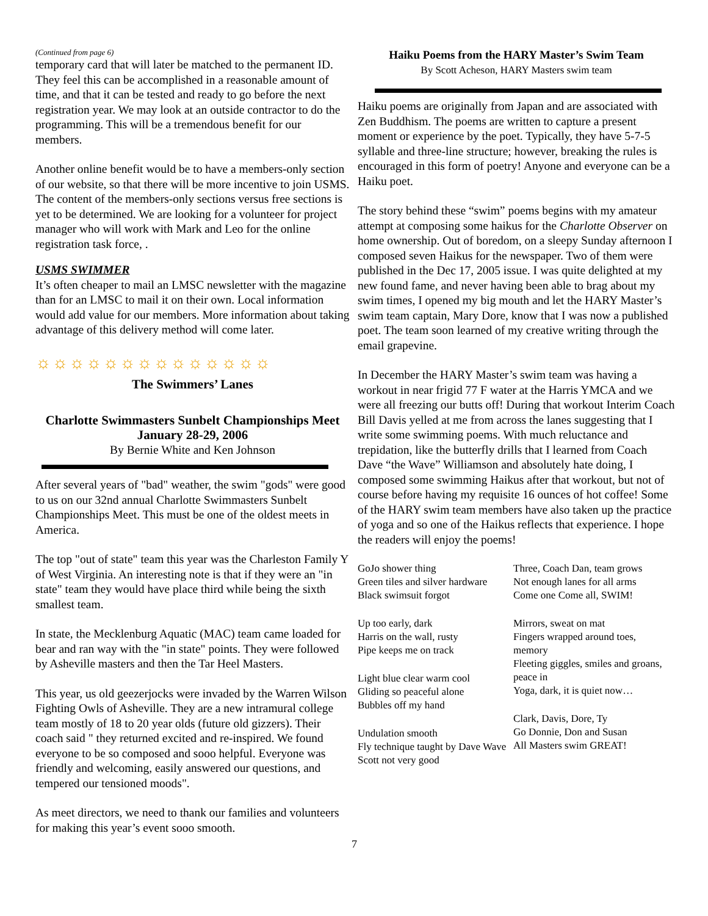(Continued from page 6)
temporary card that will later be matched to the permanent ID. They feel this can be accomplished in a reasonable amount of time, and that it can be tested and ready to go before the next registration year. We may look at an outside contractor to do the programming. This will be a tremendous benefit for our members.
Another online benefit would be to have a members-only section of our website, so that there will be more incentive to join USMS. The content of the members-only sections versus free sections is yet to be determined. We are looking for a volunteer for project manager who will work with Mark and Leo for the online registration task force, .
USMS SWIMMER
It’s often cheaper to mail an LMSC newsletter with the magazine than for an LMSC to mail it on their own. Local information would add value for our members. More information about taking advantage of this delivery method will come later.
☼☼☼☼☼☼☼☼☼☼☼☼☼☼
The Swimmers’ Lanes
Charlotte Swimmasters Sunbelt Championships Meet
January 28-29, 2006
By Bernie White and Ken Johnson
After several years of "bad" weather, the swim "gods" were good to us on our 32nd annual Charlotte Swimmasters Sunbelt Championships Meet. This must be one of the oldest meets in America.
The top "out of state" team this year was the Charleston Family Y of West Virginia. An interesting note is that if they were an "in state" team they would have place third while being the sixth smallest team.
In state, the Mecklenburg Aquatic (MAC) team came loaded for bear and ran way with the "in state" points. They were followed by Asheville masters and then the Tar Heel Masters.
This year, us old geezerjocks were invaded by the Warren Wilson Fighting Owls of Asheville. They are a new intramural college team mostly of 18 to 20 year olds (future old gizzers). Their coach said " they returned excited and re-inspired. We found everyone to be so composed and sooo helpful. Everyone was friendly and welcoming, easily answered our questions, and tempered our tensioned moods".
As meet directors, we need to thank our families and volunteers for making this year’s event sooo smooth.
Haiku Poems from the HARY Master’s Swim Team
By Scott Acheson, HARY Masters swim team
Haiku poems are originally from Japan and are associated with Zen Buddhism. The poems are written to capture a present moment or experience by the poet. Typically, they have 5-7-5 syllable and three-line structure; however, breaking the rules is encouraged in this form of poetry! Anyone and everyone can be a Haiku poet.
The story behind these “swim” poems begins with my amateur attempt at composing some haikus for the Charlotte Observer on home ownership. Out of boredom, on a sleepy Sunday afternoon I composed seven Haikus for the newspaper. Two of them were published in the Dec 17, 2005 issue. I was quite delighted at my new found fame, and never having been able to brag about my swim times, I opened my big mouth and let the HARY Master’s swim team captain, Mary Dore, know that I was now a published poet. The team soon learned of my creative writing through the email grapevine.
In December the HARY Master’s swim team was having a workout in near frigid 77 F water at the Harris YMCA and we were all freezing our butts off! During that workout Interim Coach Bill Davis yelled at me from across the lanes suggesting that I write some swimming poems. With much reluctance and trepidation, like the butterfly drills that I learned from Coach Dave “the Wave” Williamson and absolutely hate doing, I composed some swimming Haikus after that workout, but not of course before having my requisite 16 ounces of hot coffee! Some of the HARY swim team members have also taken up the practice of yoga and so one of the Haikus reflects that experience. I hope the readers will enjoy the poems!
GoJo shower thing
Green tiles and silver hardware
Black swimsuit forgot
Up too early, dark
Harris on the wall, rusty
Pipe keeps me on track
Light blue clear warm cool
Gliding so peaceful alone
Bubbles off my hand
Undulation smooth
Fly technique taught by Dave Wave
Scott not very good
Three, Coach Dan, team grows
Not enough lanes for all arms
Come one Come all, SWIM!
Mirrors, sweat on mat
Fingers wrapped around toes, memory
Fleeting giggles, smiles and groans, peace in
Yoga, dark, it is quiet now…
Clark, Davis, Dore, Ty
Go Donnie, Don and Susan
All Masters swim GREAT!
7